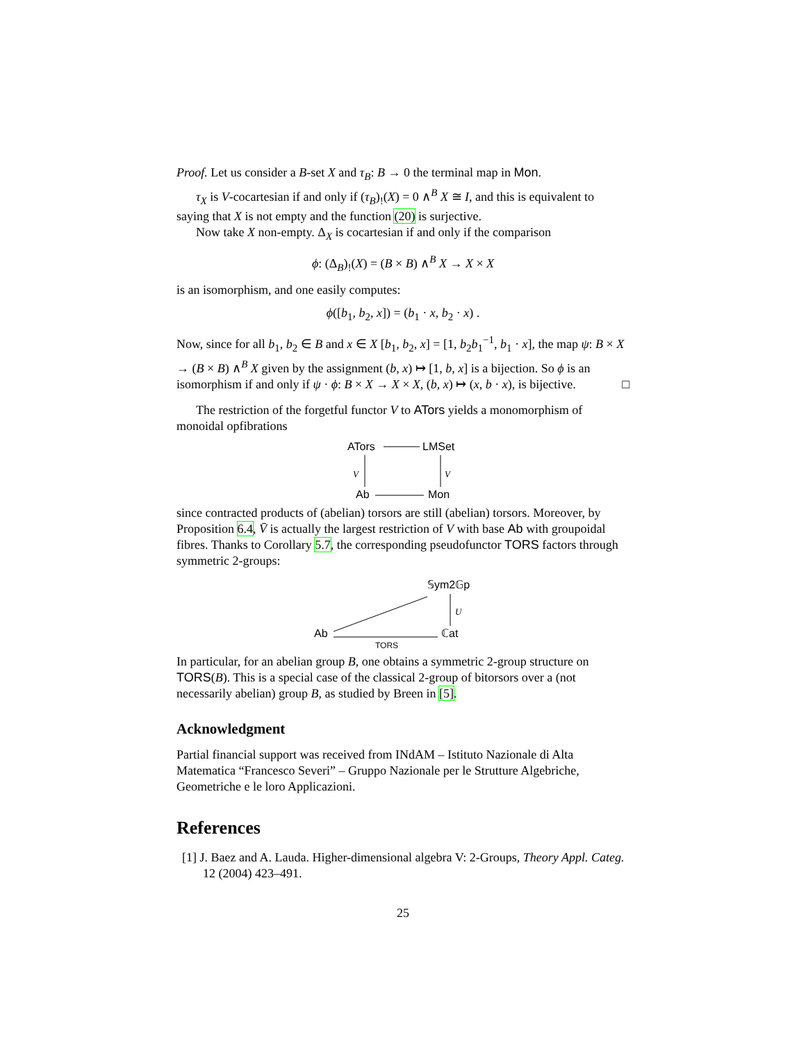Proof. Let us consider a B-set X and τ<sub>B</sub>: B → 0 the terminal map in Mon.
τ<sub>X</sub> is V-cocartesian if and only if (τ<sub>B</sub>)<sub>!</sub>(X) = 0 ∧<sup>B</sup> X ≅ I, and this is equivalent to saying that X is not empty and the function (20) is surjective.
Now take X non-empty. Δ<sub>X</sub> is cocartesian if and only if the comparison
ϕ: (Δ<sub>B</sub>)<sub>!</sub>(X) = (B × B) ∧<sup>B</sup> X → X × X
is an isomorphism, and one easily computes:
ϕ([b<sub>1</sub>, b<sub>2</sub>, x]) = (b<sub>1</sub> · x, b<sub>2</sub> · x) .
Now, since for all b<sub>1</sub>, b<sub>2</sub> ∈ B and x ∈ X [b<sub>1</sub>, b<sub>2</sub>, x] = [1, b<sub>2</sub>b<sub>1</sub><sup>−1</sup>, b<sub>1</sub> · x], the map ψ: B × X → (B × B) ∧<sup>B</sup> X given by the assignment (b, x) ↦ [1, b, x] is a bijection. So ϕ is an isomorphism if and only if ψ · ϕ: B × X → X × X, (b, x) ↦ (x, b · x), is bijective. □
The restriction of the forgetful functor V to ATors yields a monomorphism of monoidal opfibrations
ATors
LMSet
Ab
Mon
V
V
since contracted products of (abelian) torsors are still (abelian) torsors. Moreover, by Proposition 6.4, V̄ is actually the largest restriction of V with base Ab with groupoidal fibres. Thanks to Corollary 5.7, the corresponding pseudofunctor TORS factors through symmetric 2-groups:
𝕊ym2𝔾p
Ab
ℂat
TORS
U
In particular, for an abelian group B, one obtains a symmetric 2-group structure on TORS(B). This is a special case of the classical 2-group of bitorsors over a (not necessarily abelian) group B, as studied by Breen in [5].
Acknowledgment
Partial financial support was received from INdAM – Istituto Nazionale di Alta Matematica “Francesco Severi” – Gruppo Nazionale per le Strutture Algebriche, Geometriche e le loro Applicazioni.
References
[1] J. Baez and A. Lauda. Higher-dimensional algebra V: 2-Groups, Theory Appl. Categ. 12 (2004) 423–491.
25